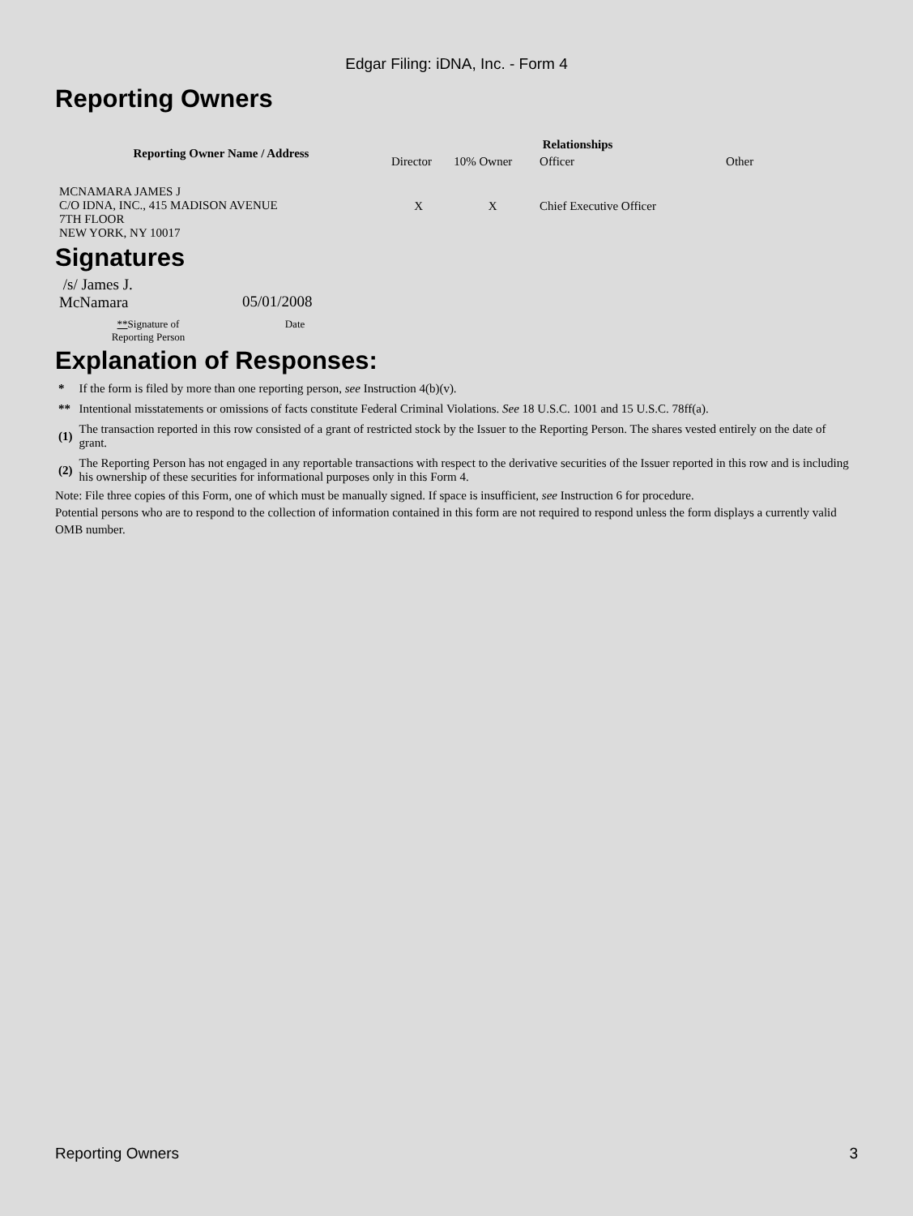Edgar Filing: iDNA, Inc. - Form 4
Reporting Owners
| Reporting Owner Name / Address | Relationships | | | |
| --- | --- | --- | --- | --- |
| | Director | 10% Owner | Officer | Other |
| MCNAMARA JAMES J C/O IDNA, INC., 415 MADISON AVENUE 7TH FLOOR NEW YORK, NY 10017 | X | X | Chief Executive Officer | |
Signatures
| /s/ James J. McNamara | 05/01/2008 |
| ** Signature of Reporting Person | Date |
Explanation of Responses:
| * | If the form is filed by more than one reporting person, see Instruction 4(b)(v). |
| ** | Intentional misstatements or omissions of facts constitute Federal Criminal Violations. See 18 U.S.C. 1001 and 15 U.S.C. 78ff(a). |
| (1) | The transaction reported in this row consisted of a grant of restricted stock by the Issuer to the Reporting Person. The shares vested entirely on the date of grant. |
| (2) | The Reporting Person has not engaged in any reportable transactions with respect to the derivative securities of the Issuer reported in this row and is including his ownership of these securities for informational purposes only in this Form 4. |
Note: File three copies of this Form, one of which must be manually signed. If space is insufficient, see Instruction 6 for procedure.
Potential persons who are to respond to the collection of information contained in this form are not required to respond unless the form displays a currently valid OMB number.
Reporting Owners 3